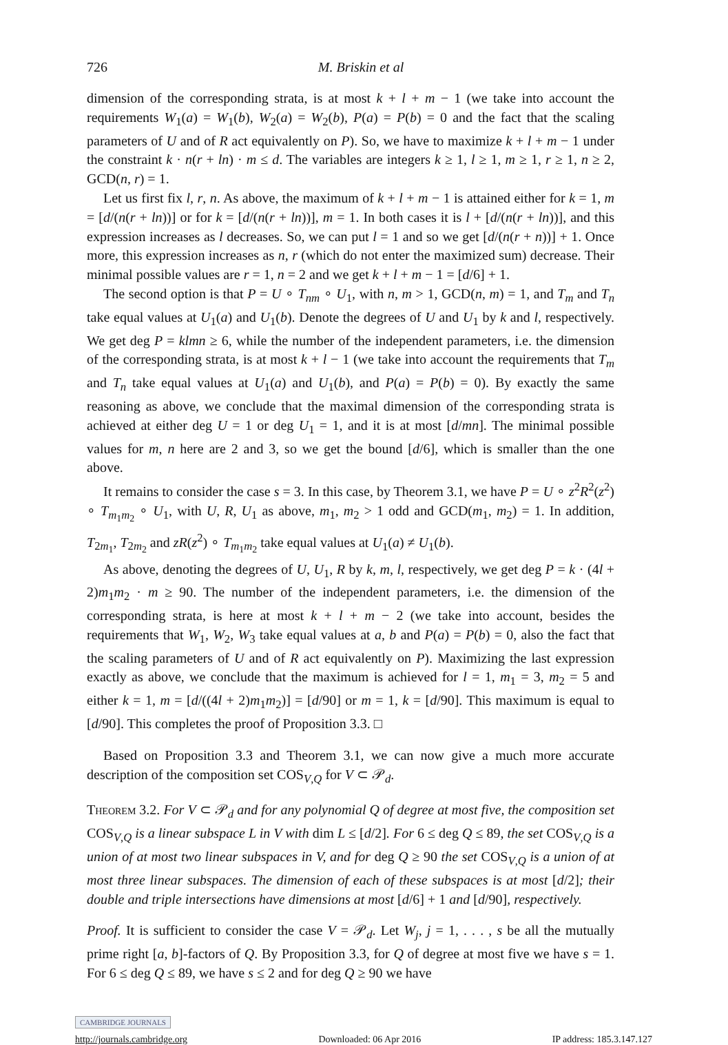726 M. Briskin et al
dimension of the corresponding strata, is at most k + l + m − 1 (we take into account the requirements W<sub>1</sub>(a) = W<sub>1</sub>(b), W<sub>2</sub>(a) = W<sub>2</sub>(b), P(a) = P(b) = 0 and the fact that the scaling parameters of U and of R act equivalently on P). So, we have to maximize k + l + m − 1 under the constraint k · n(r + ln) · m ≤ d. The variables are integers k ≥ 1, l ≥ 1, m ≥ 1, r ≥ 1, n ≥ 2, GCD(n, r) = 1.
Let us first fix l, r, n. As above, the maximum of k + l + m − 1 is attained either for k = 1, m = [d/(n(r + ln))] or for k = [d/(n(r + ln))], m = 1. In both cases it is l + [d/(n(r + ln))], and this expression increases as l decreases. So, we can put l = 1 and so we get [d/(n(r + n))] + 1. Once more, this expression increases as n, r (which do not enter the maximized sum) decrease. Their minimal possible values are r = 1, n = 2 and we get k + l + m − 1 = [d/6] + 1.
The second option is that P = U ∘ T<sub>nm</sub> ∘ U<sub>1</sub>, with n, m > 1, GCD(n, m) = 1, and T<sub>m</sub> and T<sub>n</sub> take equal values at U<sub>1</sub>(a) and U<sub>1</sub>(b). Denote the degrees of U and U<sub>1</sub> by k and l, respectively. We get deg P = klmn ≥ 6, while the number of the independent parameters, i.e. the dimension of the corresponding strata, is at most k + l − 1 (we take into account the requirements that T<sub>m</sub> and T<sub>n</sub> take equal values at U<sub>1</sub>(a) and U<sub>1</sub>(b), and P(a) = P(b) = 0). By exactly the same reasoning as above, we conclude that the maximal dimension of the corresponding strata is achieved at either deg U = 1 or deg U<sub>1</sub> = 1, and it is at most [d/mn]. The minimal possible values for m, n here are 2 and 3, so we get the bound [d/6], which is smaller than the one above.
It remains to consider the case s = 3. In this case, by Theorem 3.1, we have P = U ∘ z<sup>2</sup>R<sup>2</sup>(z<sup>2</sup>) ∘ T<sub>m<sub>1</sub>m<sub>2</sub></sub> ∘ U<sub>1</sub>, with U, R, U<sub>1</sub> as above, m<sub>1</sub>, m<sub>2</sub> > 1 odd and GCD(m<sub>1</sub>, m<sub>2</sub>) = 1. In addition, T<sub>2m<sub>1</sub></sub>, T<sub>2m<sub>2</sub></sub> and zR(z<sup>2</sup>) ∘ T<sub>m<sub>1</sub>m<sub>2</sub></sub> take equal values at U<sub>1</sub>(a) ≠ U<sub>1</sub>(b).
As above, denoting the degrees of U, U<sub>1</sub>, R by k, m, l, respectively, we get deg P = k · (4l + 2)m<sub>1</sub>m<sub>2</sub> · m ≥ 90. The number of the independent parameters, i.e. the dimension of the corresponding strata, is here at most k + l + m − 2 (we take into account, besides the requirements that W<sub>1</sub>, W<sub>2</sub>, W<sub>3</sub> take equal values at a, b and P(a) = P(b) = 0, also the fact that the scaling parameters of U and of R act equivalently on P). Maximizing the last expression exactly as above, we conclude that the maximum is achieved for l = 1, m<sub>1</sub> = 3, m<sub>2</sub> = 5 and either k = 1, m = [d/((4l + 2)m<sub>1</sub>m<sub>2</sub>)] = [d/90] or m = 1, k = [d/90]. This maximum is equal to [d/90]. This completes the proof of Proposition 3.3. □
Based on Proposition 3.3 and Theorem 3.1, we can now give a much more accurate description of the composition set COS<sub>V,Q</sub> for V ⊂ 𝒫<sub>d</sub>.
Theorem 3.2. For V ⊂ 𝒫<sub>d</sub> and for any polynomial Q of degree at most five, the composition set COS<sub>V,Q</sub> is a linear subspace L in V with dim L ≤ [d/2]. For 6 ≤ deg Q ≤ 89, the set COS<sub>V,Q</sub> is a union of at most two linear subspaces in V, and for deg Q ≥ 90 the set COS<sub>V,Q</sub> is a union of at most three linear subspaces. The dimension of each of these subspaces is at most [d/2]; their double and triple intersections have dimensions at most [d/6] + 1 and [d/90], respectively.
Proof. It is sufficient to consider the case V = 𝒫<sub>d</sub>. Let W<sub>j</sub>, j = 1, . . . , s be all the mutually prime right [a, b]-factors of Q. By Proposition 3.3, for Q of degree at most five we have s = 1. For 6 ≤ deg Q ≤ 89, we have s ≤ 2 and for deg Q ≥ 90 we have
CAMBRIDGE JOURNALS
http://journals.cambridge.org Downloaded: 06 Apr 2016 IP address: 185.3.147.127